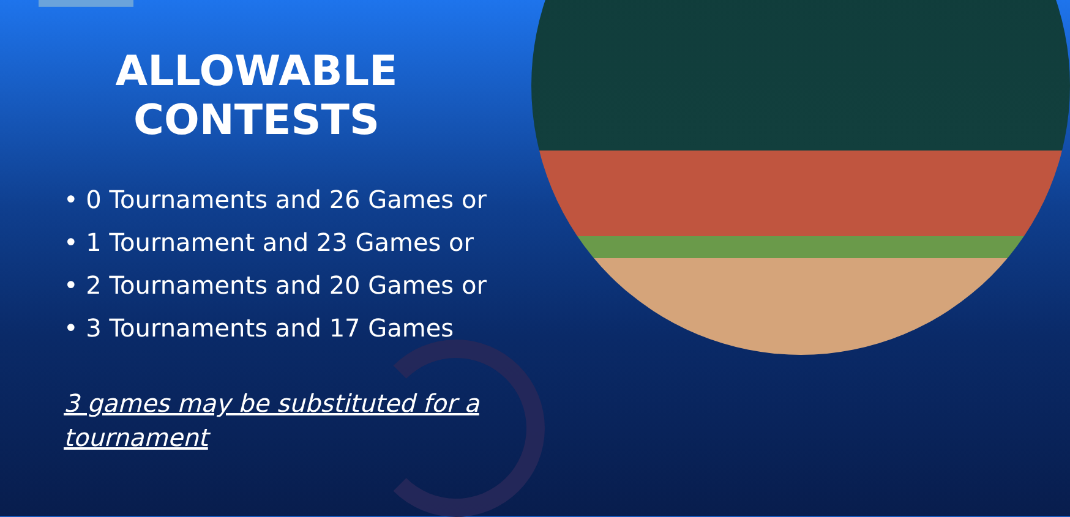ALLOWABLE CONTESTS
• 0 Tournaments and 26 Games or
• 1 Tournament and 23 Games or
• 2 Tournaments and 20 Games or
• 3 Tournaments and 17 Games
3 games may be substituted for a tournament